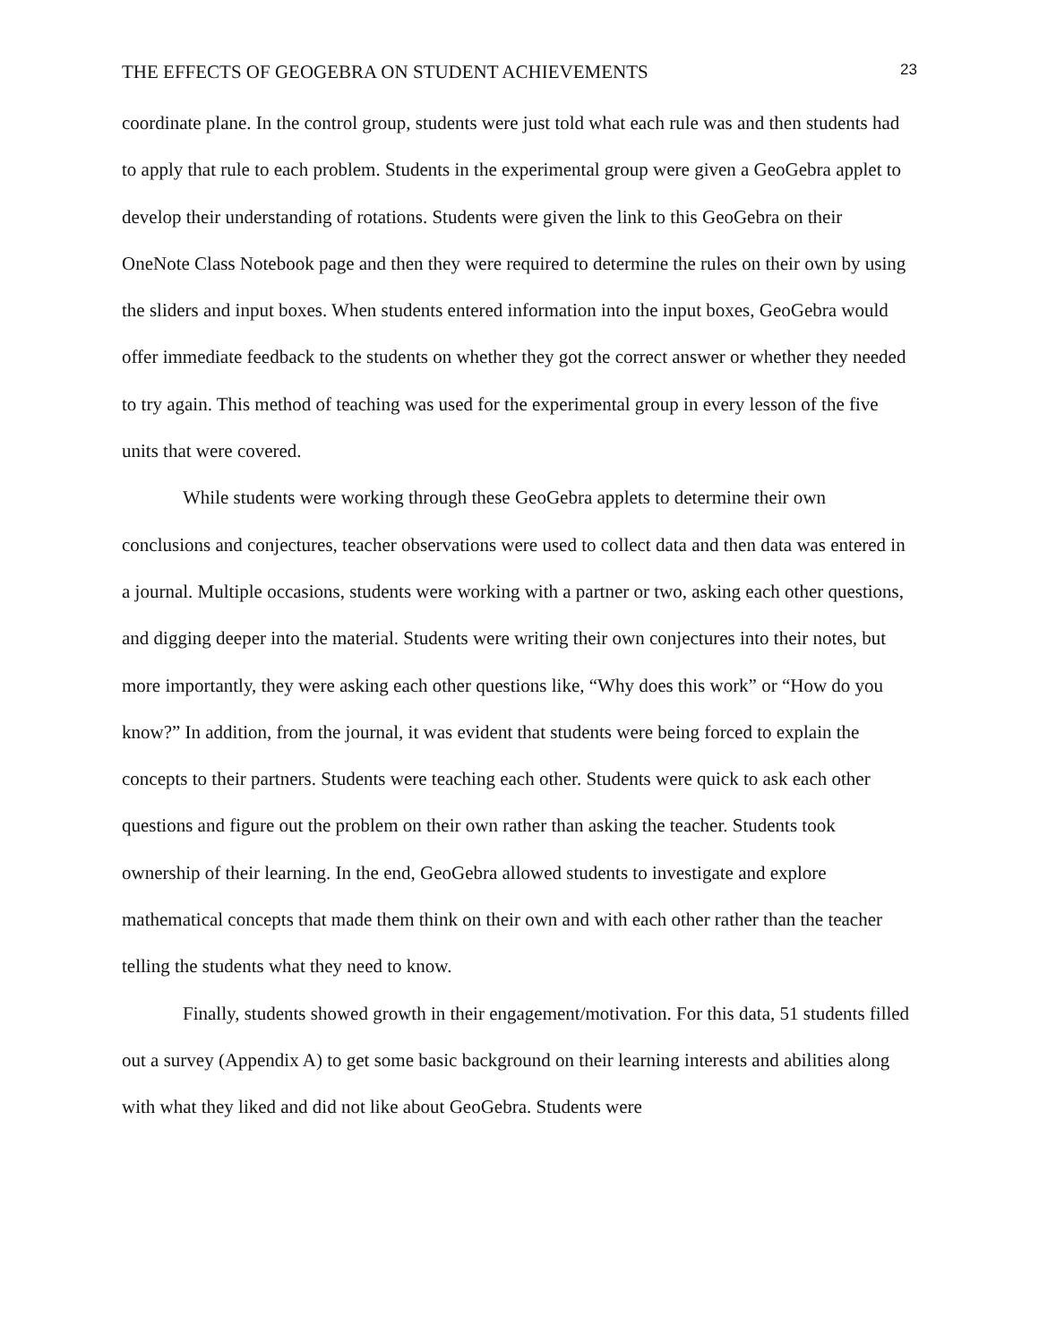THE EFFECTS OF GEOGEBRA ON STUDENT ACHIEVEMENTS 23
coordinate plane. In the control group, students were just told what each rule was and then students had to apply that rule to each problem. Students in the experimental group were given a GeoGebra applet to develop their understanding of rotations. Students were given the link to this GeoGebra on their OneNote Class Notebook page and then they were required to determine the rules on their own by using the sliders and input boxes. When students entered information into the input boxes, GeoGebra would offer immediate feedback to the students on whether they got the correct answer or whether they needed to try again. This method of teaching was used for the experimental group in every lesson of the five units that were covered.
While students were working through these GeoGebra applets to determine their own conclusions and conjectures, teacher observations were used to collect data and then data was entered in a journal. Multiple occasions, students were working with a partner or two, asking each other questions, and digging deeper into the material. Students were writing their own conjectures into their notes, but more importantly, they were asking each other questions like, “Why does this work” or “How do you know?” In addition, from the journal, it was evident that students were being forced to explain the concepts to their partners. Students were teaching each other. Students were quick to ask each other questions and figure out the problem on their own rather than asking the teacher. Students took ownership of their learning. In the end, GeoGebra allowed students to investigate and explore mathematical concepts that made them think on their own and with each other rather than the teacher telling the students what they need to know.
Finally, students showed growth in their engagement/motivation. For this data, 51 students filled out a survey (Appendix A) to get some basic background on their learning interests and abilities along with what they liked and did not like about GeoGebra. Students were